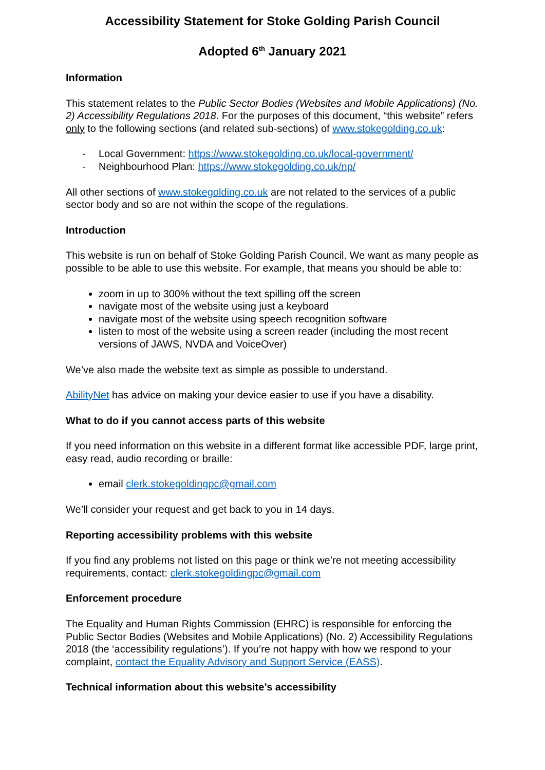Accessibility Statement for Stoke Golding Parish Council
Adopted 6<sup>th</sup> January 2021
Information
This statement relates to the Public Sector Bodies (Websites and Mobile Applications) (No. 2) Accessibility Regulations 2018. For the purposes of this document, “this website” refers only to the following sections (and related sub-sections) of www.stokegolding.co.uk:
- Local Government: https://www.stokegolding.co.uk/local-government/
- Neighbourhood Plan: https://www.stokegolding.co.uk/np/
All other sections of www.stokegolding.co.uk are not related to the services of a public sector body and so are not within the scope of the regulations.
Introduction
This website is run on behalf of Stoke Golding Parish Council. We want as many people as possible to be able to use this website. For example, that means you should be able to:
zoom in up to 300% without the text spilling off the screen
navigate most of the website using just a keyboard
navigate most of the website using speech recognition software
listen to most of the website using a screen reader (including the most recent versions of JAWS, NVDA and VoiceOver)
We’ve also made the website text as simple as possible to understand.
AbilityNet has advice on making your device easier to use if you have a disability.
What to do if you cannot access parts of this website
If you need information on this website in a different format like accessible PDF, large print, easy read, audio recording or braille:
email clerk.stokegoldingpc@gmail.com
We’ll consider your request and get back to you in 14 days.
Reporting accessibility problems with this website
If you find any problems not listed on this page or think we’re not meeting accessibility requirements, contact: clerk.stokegoldingpc@gmail.com
Enforcement procedure
The Equality and Human Rights Commission (EHRC) is responsible for enforcing the Public Sector Bodies (Websites and Mobile Applications) (No. 2) Accessibility Regulations 2018 (the ‘accessibility regulations’). If you’re not happy with how we respond to your complaint, contact the Equality Advisory and Support Service (EASS).
Technical information about this website’s accessibility